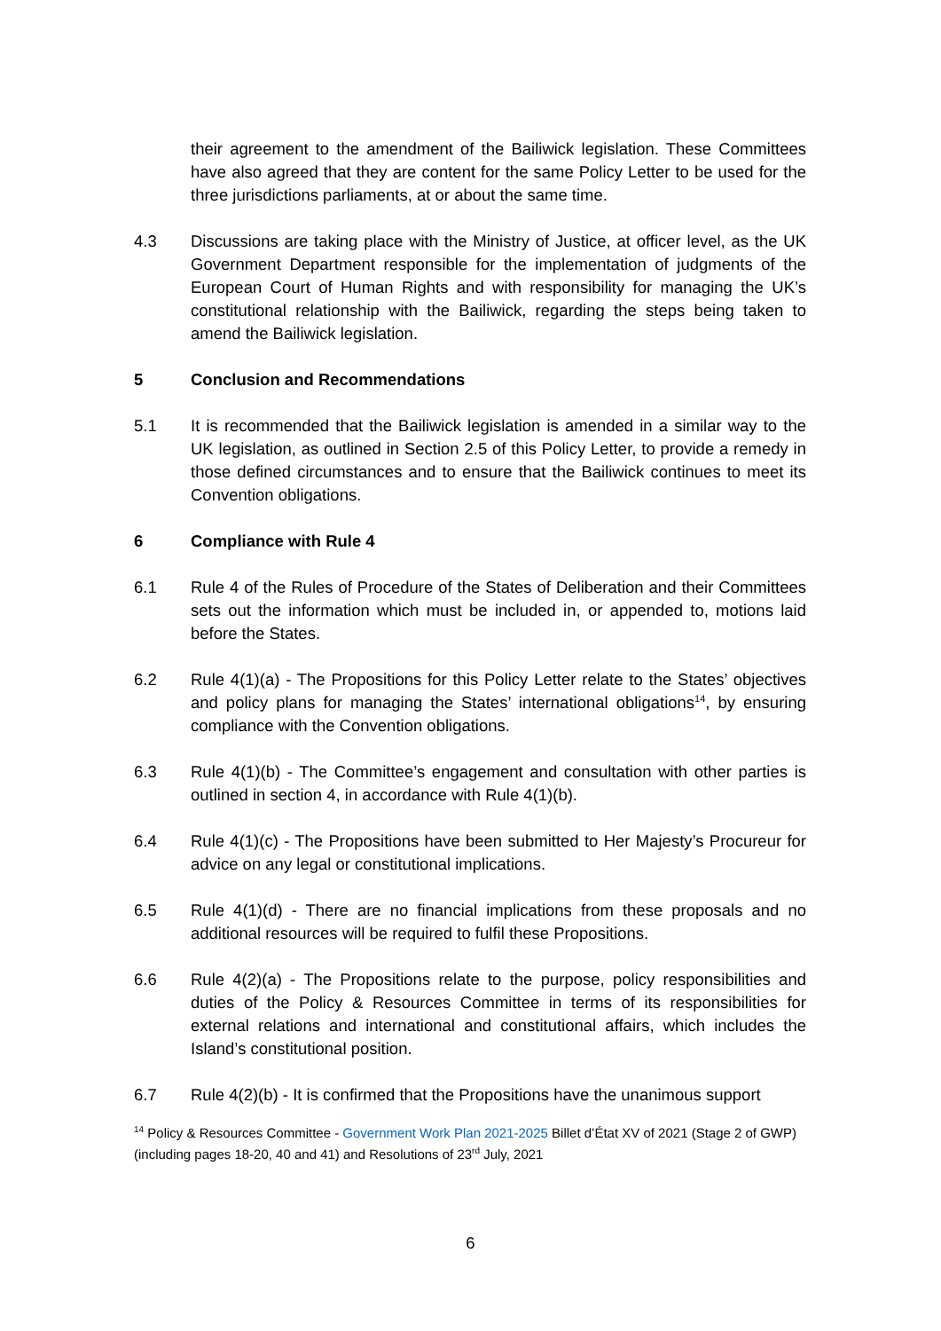their agreement to the amendment of the Bailiwick legislation. These Committees have also agreed that they are content for the same Policy Letter to be used for the three jurisdictions parliaments, at or about the same time.
4.3 Discussions are taking place with the Ministry of Justice, at officer level, as the UK Government Department responsible for the implementation of judgments of the European Court of Human Rights and with responsibility for managing the UK’s constitutional relationship with the Bailiwick, regarding the steps being taken to amend the Bailiwick legislation.
5 Conclusion and Recommendations
5.1 It is recommended that the Bailiwick legislation is amended in a similar way to the UK legislation, as outlined in Section 2.5 of this Policy Letter, to provide a remedy in those defined circumstances and to ensure that the Bailiwick continues to meet its Convention obligations.
6 Compliance with Rule 4
6.1 Rule 4 of the Rules of Procedure of the States of Deliberation and their Committees sets out the information which must be included in, or appended to, motions laid before the States.
6.2 Rule 4(1)(a) - The Propositions for this Policy Letter relate to the States’ objectives and policy plans for managing the States’ international obligations<sup>14</sup>, by ensuring compliance with the Convention obligations.
6.3 Rule 4(1)(b) - The Committee’s engagement and consultation with other parties is outlined in section 4, in accordance with Rule 4(1)(b).
6.4 Rule 4(1)(c) - The Propositions have been submitted to Her Majesty’s Procureur for advice on any legal or constitutional implications.
6.5 Rule 4(1)(d) - There are no financial implications from these proposals and no additional resources will be required to fulfil these Propositions.
6.6 Rule 4(2)(a) - The Propositions relate to the purpose, policy responsibilities and duties of the Policy & Resources Committee in terms of its responsibilities for external relations and international and constitutional affairs, which includes the Island’s constitutional position.
6.7 Rule 4(2)(b) - It is confirmed that the Propositions have the unanimous support
<sup>14</sup> Policy & Resources Committee - Government Work Plan 2021-2025 Billet d’État XV of 2021 (Stage 2 of GWP) (including pages 18-20, 40 and 41) and Resolutions of 23<sup>rd</sup> July, 2021
6